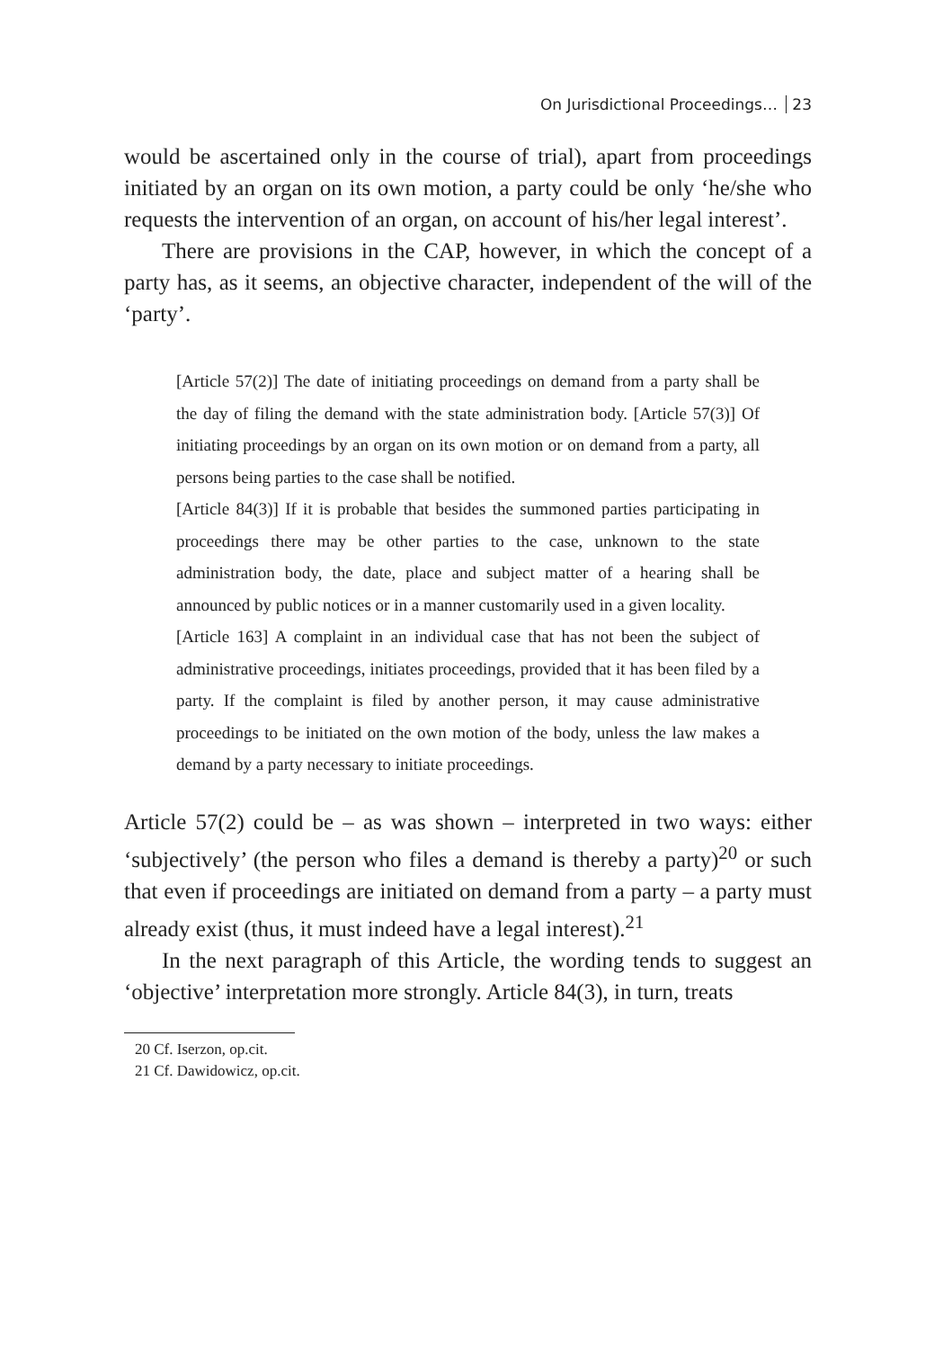On Jurisdictional Proceedings… 23
would be ascertained only in the course of trial), apart from proceedings initiated by an organ on its own motion, a party could be only ‘he/she who requests the intervention of an organ, on account of his/her legal interest’.
There are provisions in the CAP, however, in which the concept of a party has, as it seems, an objective character, independent of the will of the ‘party’.
[Article 57(2)] The date of initiating proceedings on demand from a party shall be the day of filing the demand with the state administration body. [Article 57(3)] Of initiating proceedings by an organ on its own motion or on demand from a party, all persons being parties to the case shall be notified.
[Article 84(3)] If it is probable that besides the summoned parties participating in proceedings there may be other parties to the case, unknown to the state administration body, the date, place and subject matter of a hearing shall be announced by public notices or in a manner customarily used in a given locality.
[Article 163] A complaint in an individual case that has not been the subject of administrative proceedings, initiates proceedings, provided that it has been filed by a party. If the complaint is filed by another person, it may cause administrative proceedings to be initiated on the own motion of the body, unless the law makes a demand by a party necessary to initiate proceedings.
Article 57(2) could be – as was shown – interpreted in two ways: either ‘subjectively’ (the person who files a demand is thereby a party)<sup>20</sup> or such that even if proceedings are initiated on demand from a party – a party must already exist (thus, it must indeed have a legal interest).<sup>21</sup>
In the next paragraph of this Article, the wording tends to suggest an ‘objective’ interpretation more strongly. Article 84(3), in turn, treats
20 Cf. Iserzon, op.cit.
21 Cf. Dawidowicz, op.cit.